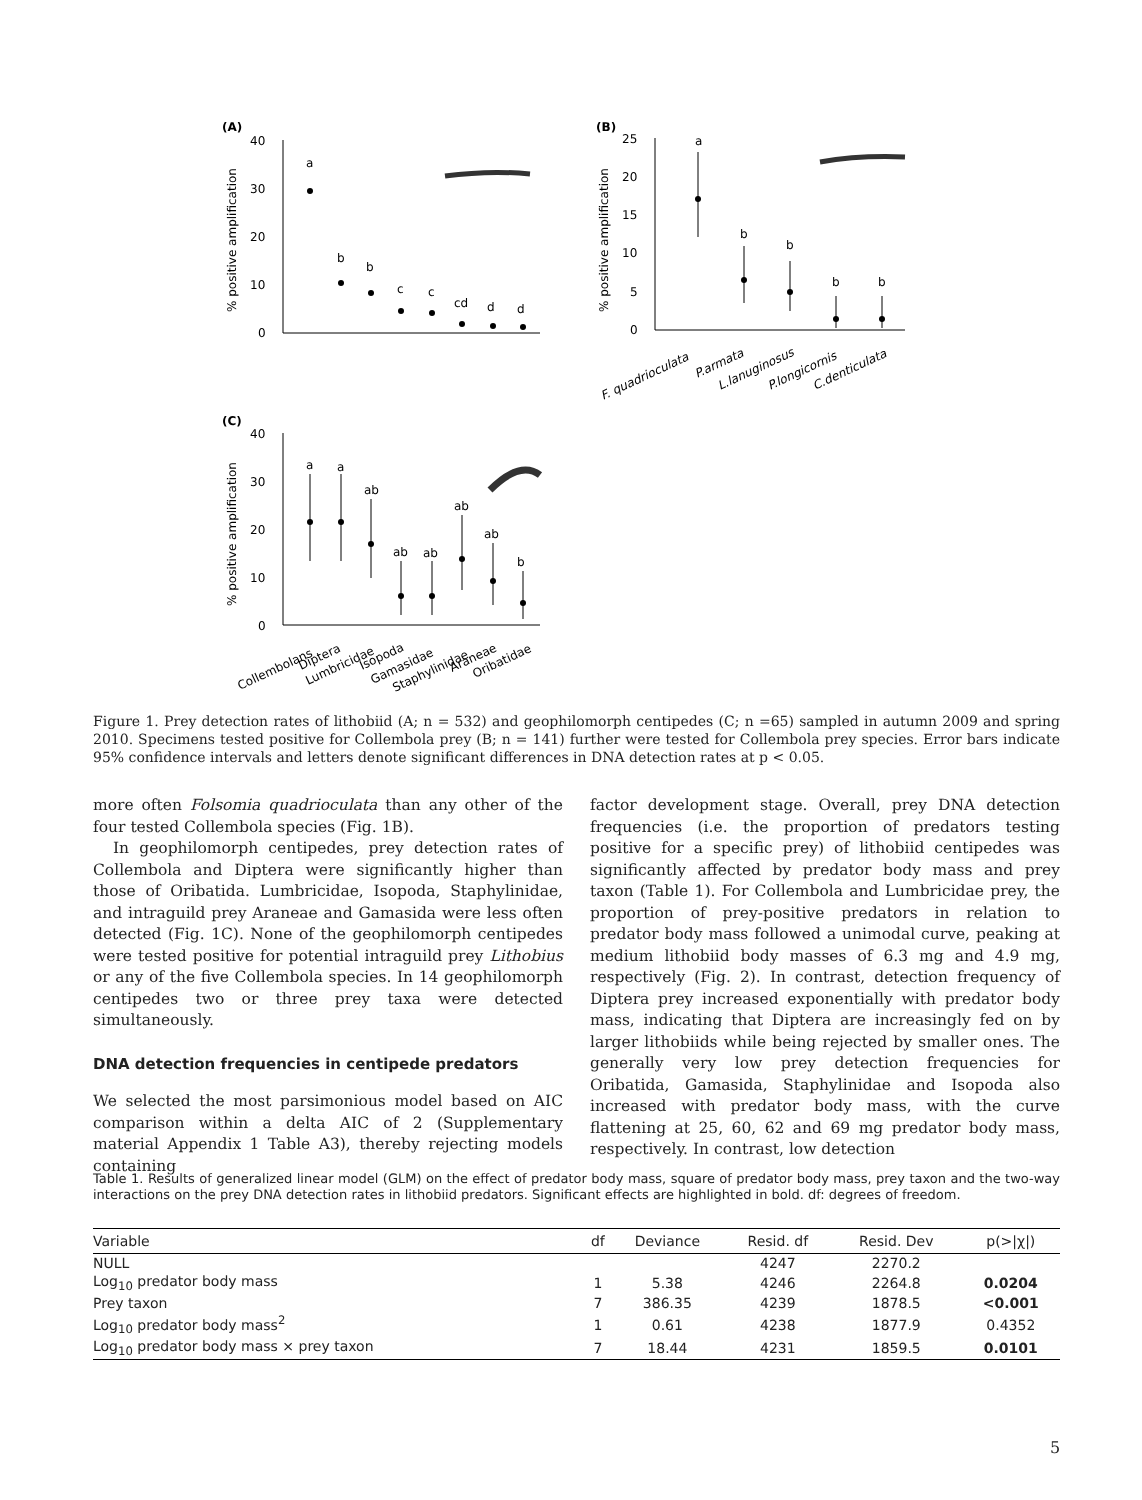(A)
(B)
(C)
40
30
20
10
0
25
20
15
10
5
0
40
30
20
10
0
% positive amplification
% positive amplification
% positive amplification
a
b
b
c
c
cd
d
d
a
b
b
b
b
a
a
ab
ab
ab
ab
ab
b
F. quadrioculata
P.armata
L.lanuginosus
P.longicornis
C.denticulata
Collembolans
Diptera
Lumbricidae
Isopoda
Gamasidae
Staphylinidae
Araneae
Oribatidae
Figure 1. Prey detection rates of lithobiid (A; n = 532) and geophilomorph centipedes (C; n =65) sampled in autumn 2009 and spring 2010. Specimens tested positive for Collembola prey (B; n = 141) further were tested for Collembola prey species. Error bars indicate 95% confidence intervals and letters denote significant differences in DNA detection rates at p < 0.05.
more often Folsomia quadrioculata than any other of the four tested Collembola species (Fig. 1B).
In geophilomorph centipedes, prey detection rates of Collembola and Diptera were significantly higher than those of Oribatida. Lumbricidae, Isopoda, Staphylinidae, and intraguild prey Araneae and Gamasida were less often detected (Fig. 1C). None of the geophilomorph centipedes were tested positive for potential intraguild prey Lithobius or any of the five Collembola species. In 14 geophilomorph centipedes two or three prey taxa were detected simultaneously.
DNA detection frequencies in centipede predators
We selected the most parsimonious model based on AIC comparison within a delta AIC of 2 (Supplementary material Appendix 1 Table A3), thereby rejecting models containing
factor development stage. Overall, prey DNA detection frequencies (i.e. the proportion of predators testing positive for a specific prey) of lithobiid centipedes was significantly affected by predator body mass and prey taxon (Table 1). For Collembola and Lumbricidae prey, the proportion of prey-positive predators in relation to predator body mass followed a unimodal curve, peaking at medium lithobiid body masses of 6.3 mg and 4.9 mg, respectively (Fig. 2). In contrast, detection frequency of Diptera prey increased exponentially with predator body mass, indicating that Diptera are increasingly fed on by larger lithobiids while being rejected by smaller ones. The generally very low prey detection frequencies for Oribatida, Gamasida, Staphylinidae and Isopoda also increased with predator body mass, with the curve flattening at 25, 60, 62 and 69 mg predator body mass, respectively. In contrast, low detection
Table 1. Results of generalized linear model (GLM) on the effect of predator body mass, square of predator body mass, prey taxon and the two-way interactions on the prey DNA detection rates in lithobiid predators. Significant effects are highlighted in bold. df: degrees of freedom.
| Variable | df | Deviance | Resid. df | Resid. Dev | p(>/χ/) |
| --- | --- | --- | --- | --- | --- |
| NULL | | | 4247 | 2270.2 | |
| Log<sub>10</sub> predator body mass | 1 | 5.38 | 4246 | 2264.8 | 0.0204 |
| Prey taxon | 7 | 386.35 | 4239 | 1878.5 | <0.001 |
| Log<sub>10</sub> predator body mass<sup>2</sup> | 1 | 0.61 | 4238 | 1877.9 | 0.4352 |
| Log<sub>10</sub> predator body mass × prey taxon | 7 | 18.44 | 4231 | 1859.5 | 0.0101 |
5